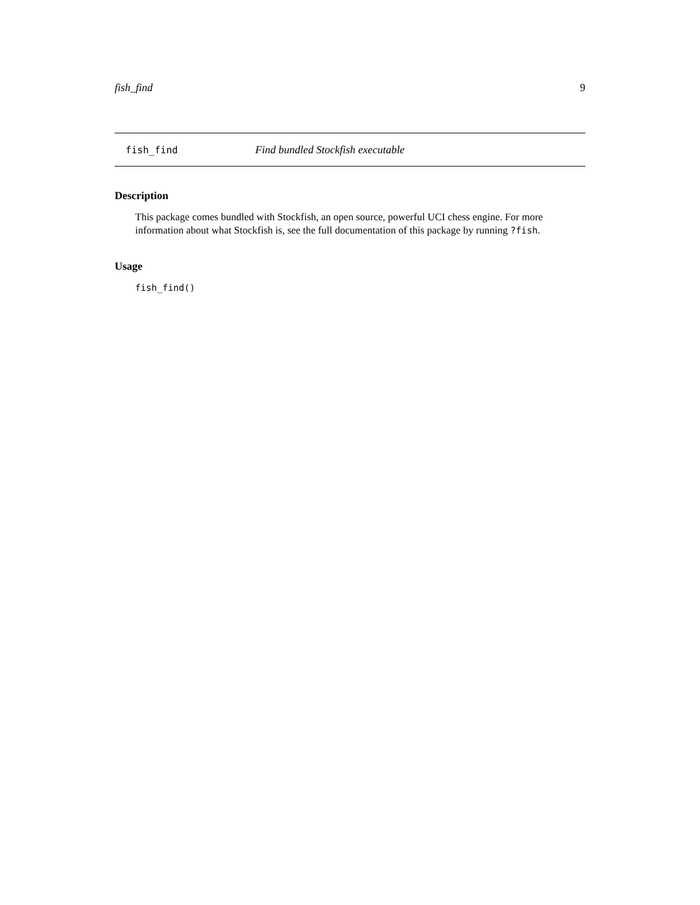fish_find 9
fish_find Find bundled Stockfish executable
Description
This package comes bundled with Stockfish, an open source, powerful UCI chess engine. For more information about what Stockfish is, see the full documentation of this package by running ?fish.
Usage
fish_find()